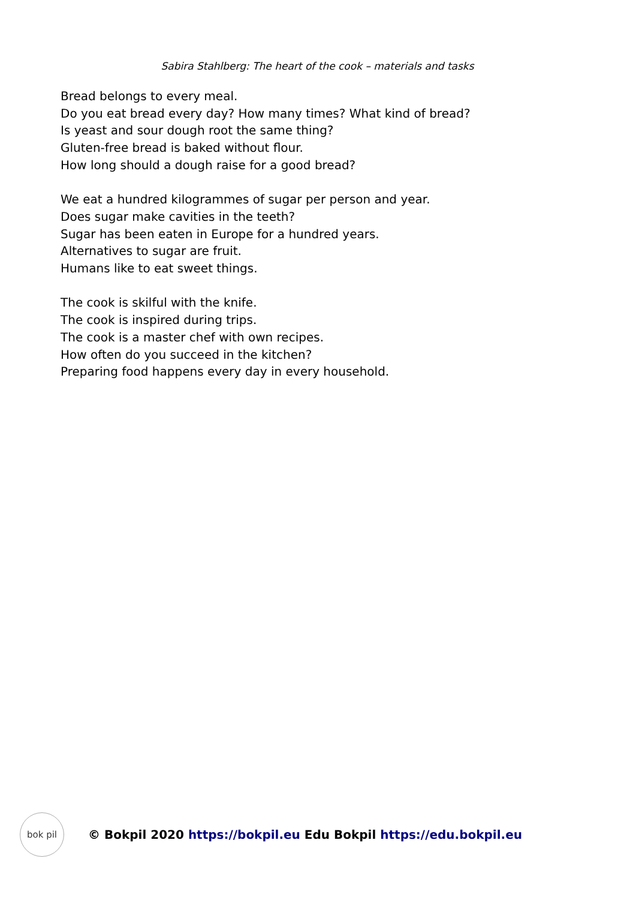Sabira Stahlberg: The heart of the cook – materials and tasks
Bread belongs to every meal.
Do you eat bread every day? How many times? What kind of bread?
Is yeast and sour dough root the same thing?
Gluten-free bread is baked without flour.
How long should a dough raise for a good bread?
We eat a hundred kilogrammes of sugar per person and year.
Does sugar make cavities in the teeth?
Sugar has been eaten in Europe for a hundred years.
Alternatives to sugar are fruit.
Humans like to eat sweet things.
The cook is skilful with the knife.
The cook is inspired during trips.
The cook is a master chef with own recipes.
How often do you succeed in the kitchen?
Preparing food happens every day in every household.
bok pil
© Bokpil 2020 https://bokpil.eu Edu Bokpil https://edu.bokpil.eu